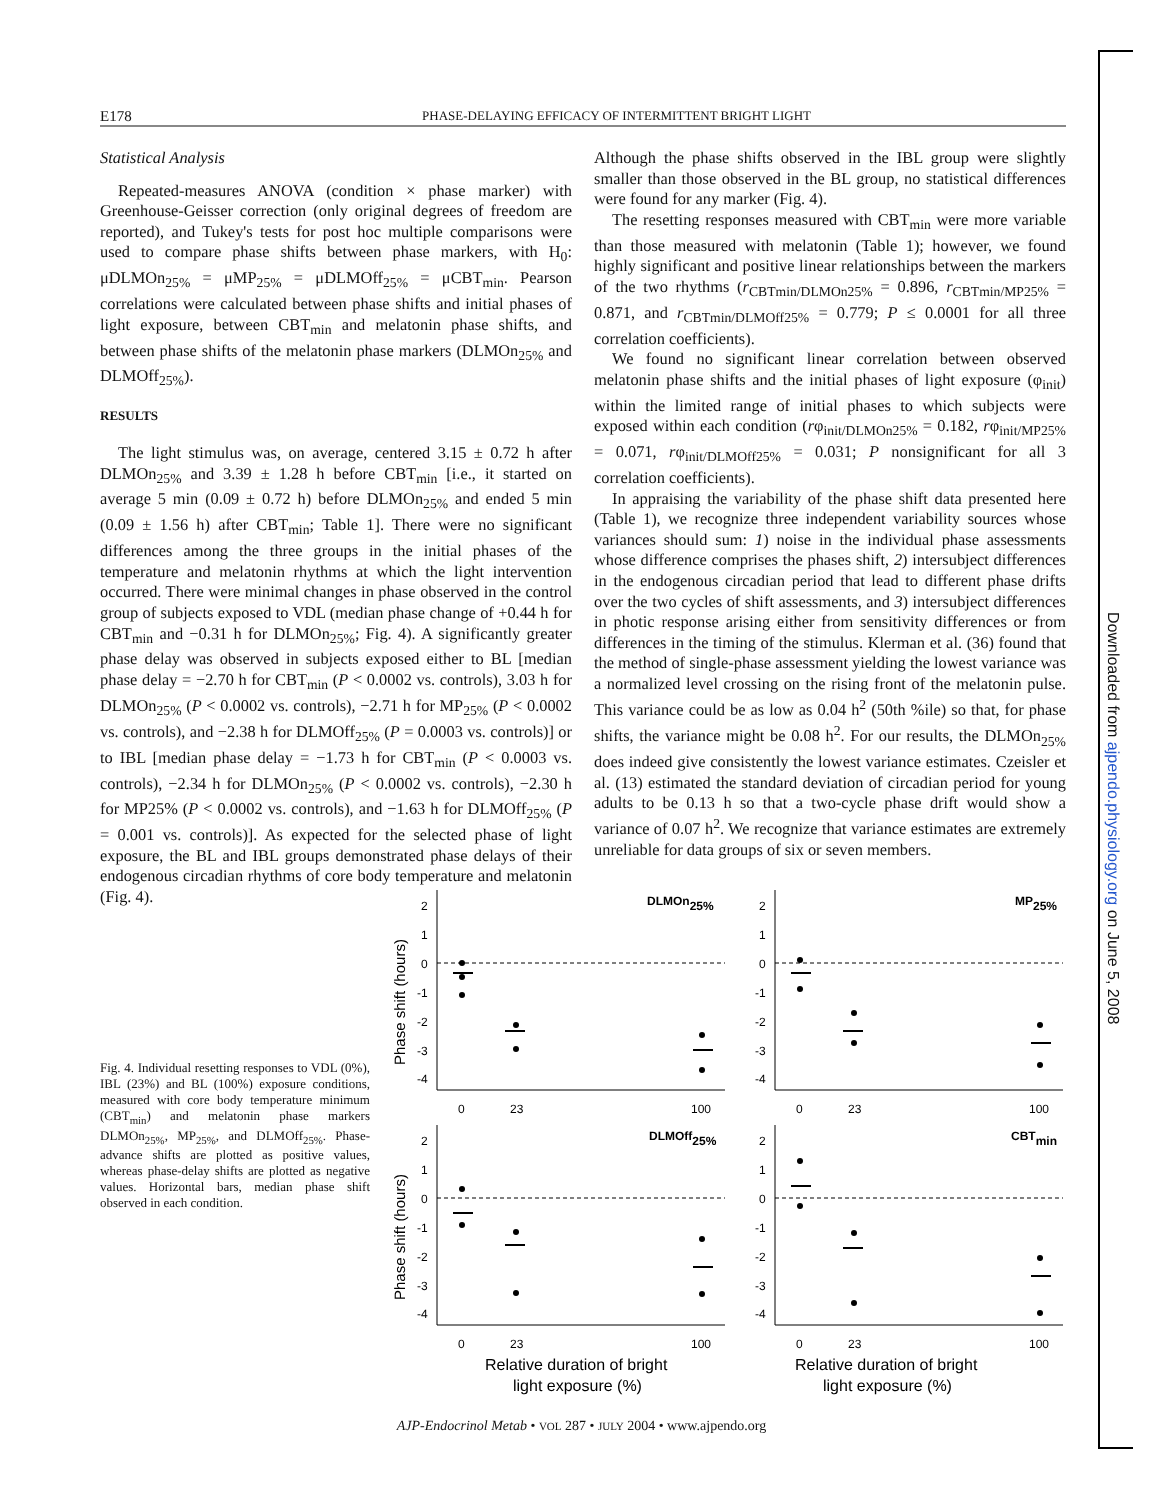E178 PHASE-DELAYING EFFICACY OF INTERMITTENT BRIGHT LIGHT
Statistical Analysis
Repeated-measures ANOVA (condition × phase marker) with Greenhouse-Geisser correction (only original degrees of freedom are reported), and Tukey's tests for post hoc multiple comparisons were used to compare phase shifts between phase markers, with H<sub>0</sub>: μDLMOn<sub>25%</sub> = μMP<sub>25%</sub> = μDLMOff<sub>25%</sub> = μCBT<sub>min</sub>. Pearson correlations were calculated between phase shifts and initial phases of light exposure, between CBT<sub>min</sub> and melatonin phase shifts, and between phase shifts of the melatonin phase markers (DLMOn<sub>25%</sub> and DLMOff<sub>25%</sub>).
RESULTS
The light stimulus was, on average, centered 3.15 ± 0.72 h after DLMOn<sub>25%</sub> and 3.39 ± 1.28 h before CBT<sub>min</sub> [i.e., it started on average 5 min (0.09 ± 0.72 h) before DLMOn<sub>25%</sub> and ended 5 min (0.09 ± 1.56 h) after CBT<sub>min</sub>; Table 1]. There were no significant differences among the three groups in the initial phases of the temperature and melatonin rhythms at which the light intervention occurred. There were minimal changes in phase observed in the control group of subjects exposed to VDL (median phase change of +0.44 h for CBT<sub>min</sub> and −0.31 h for DLMOn<sub>25%</sub>; Fig. 4). A significantly greater phase delay was observed in subjects exposed either to BL [median phase delay = −2.70 h for CBT<sub>min</sub> (P < 0.0002 vs. controls), 3.03 h for DLMOn<sub>25%</sub> (P < 0.0002 vs. controls), −2.71 h for MP<sub>25%</sub> (P < 0.0002 vs. controls), and −2.38 h for DLMOff<sub>25%</sub> (P = 0.0003 vs. controls)] or to IBL [median phase delay = −1.73 h for CBT<sub>min</sub> (P < 0.0003 vs. controls), −2.34 h for DLMOn<sub>25%</sub> (P < 0.0002 vs. controls), −2.30 h for MP25% (P < 0.0002 vs. controls), and −1.63 h for DLMOff<sub>25%</sub> (P = 0.001 vs. controls)]. As expected for the selected phase of light exposure, the BL and IBL groups demonstrated phase delays of their endogenous circadian rhythms of core body temperature and melatonin (Fig. 4).
Although the phase shifts observed in the IBL group were slightly smaller than those observed in the BL group, no statistical differences were found for any marker (Fig. 4).
The resetting responses measured with CBT<sub>min</sub> were more variable than those measured with melatonin (Table 1); however, we found highly significant and positive linear relationships between the markers of the two rhythms (r<sub>CBTmin/DLMOn25%</sub> = 0.896, r<sub>CBTmin/MP25%</sub> = 0.871, and r<sub>CBTmin/DLMOff25%</sub> = 0.779; P ≤ 0.0001 for all three correlation coefficients).
We found no significant linear correlation between observed melatonin phase shifts and the initial phases of light exposure (φ<sub>init</sub>) within the limited range of initial phases to which subjects were exposed within each condition (rφ<sub>init/DLMOn25%</sub> = 0.182, rφ<sub>init/MP25%</sub> = 0.071, rφ<sub>init/DLMOff25%</sub> = 0.031; P nonsignificant for all 3 correlation coefficients).
In appraising the variability of the phase shift data presented here (Table 1), we recognize three independent variability sources whose variances should sum: 1) noise in the individual phase assessments whose difference comprises the phases shift, 2) intersubject differences in the endogenous circadian period that lead to different phase drifts over the two cycles of shift assessments, and 3) intersubject differences in photic response arising either from sensitivity differences or from differences in the timing of the stimulus. Klerman et al. (36) found that the method of single-phase assessment yielding the lowest variance was a normalized level crossing on the rising front of the melatonin pulse. This variance could be as low as 0.04 h<sup>2</sup> (50th %ile) so that, for phase shifts, the variance might be 0.08 h<sup>2</sup>. For our results, the DLMOn<sub>25%</sub> does indeed give consistently the lowest variance estimates. Czeisler et al. (13) estimated the standard deviation of circadian period for young adults to be 0.13 h so that a two-cycle phase drift would show a variance of 0.07 h<sup>2</sup>. We recognize that variance estimates are extremely unreliable for data groups of six or seven members.
Downloaded from ajpendo.physiology.org on June 5, 2008
Fig. 4. Individual resetting responses to VDL (0%), IBL (23%) and BL (100%) exposure conditions, measured with core body temperature minimum (CBT<sub>min</sub>) and melatonin phase markers DLMOn<sub>25%</sub>, MP<sub>25%</sub>, and DLMOff<sub>25%</sub>. Phase-advance shifts are plotted as positive values, whereas phase-delay shifts are plotted as negative values. Horizontal bars, median phase shift observed in each condition.
2
1
0
-1
-2
-3
-4
0
23
100
DLMOn25%
Phase shift (hours)
2
1
0
-1
-2
-3
-4
0
23
100
MP25%
2
1
0
-1
-2
-3
-4
0
23
100
DLMOff25%
Phase shift (hours)
Relative duration of bright
light exposure (%)
2
1
0
-1
-2
-3
-4
0
23
100
CBTmin
Relative duration of bright
light exposure (%)
AJP-Endocrinol Metab • VOL 287 • JULY 2004 • www.ajpendo.org